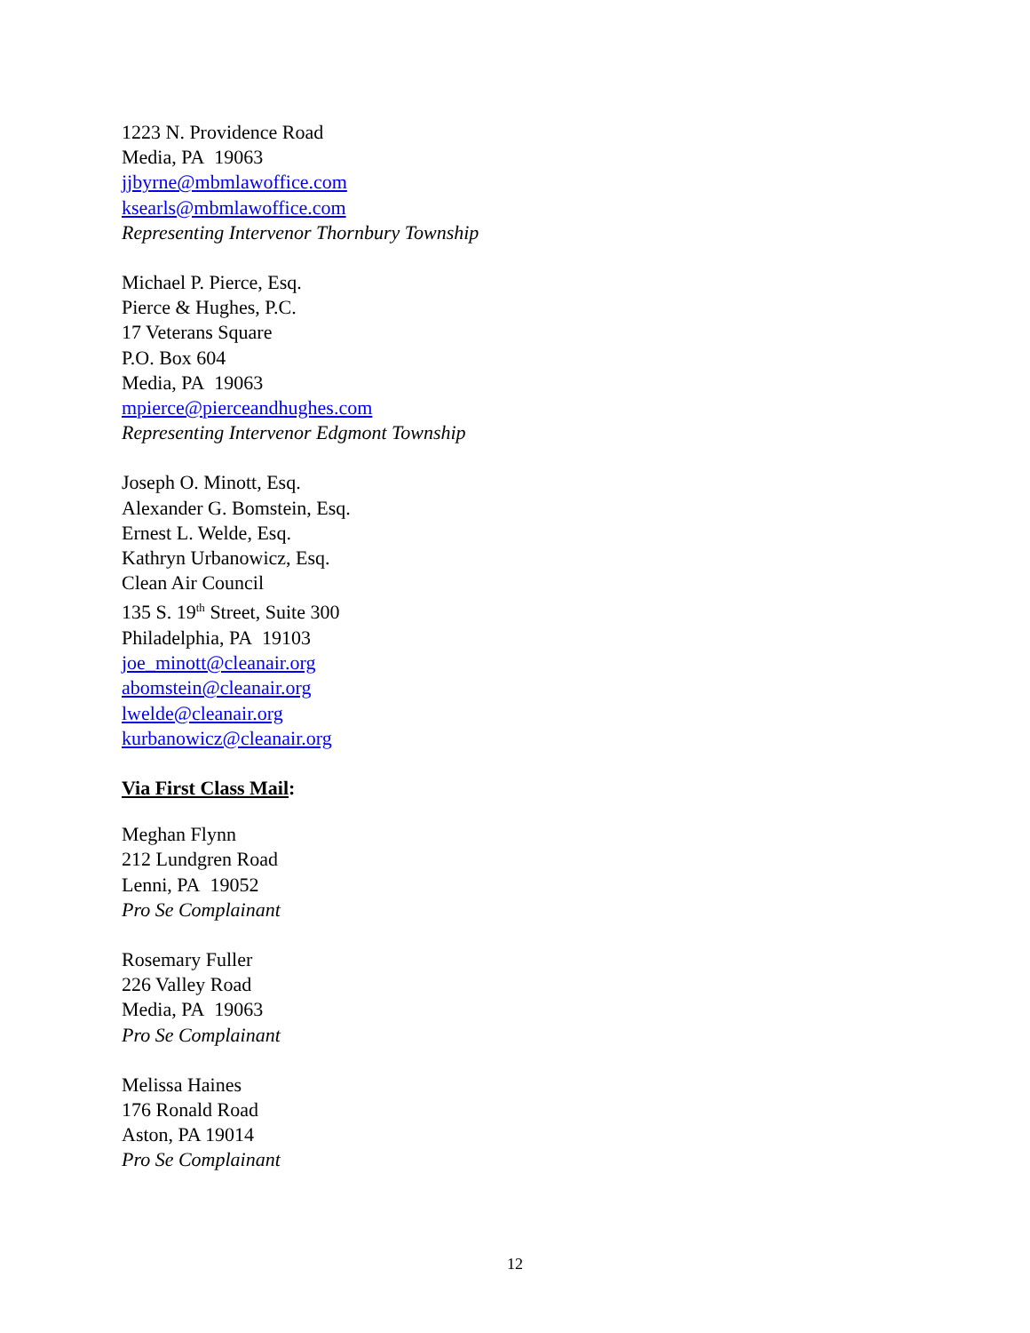1223 N. Providence Road
Media, PA 19063
jjbyrne@mbmlawoffice.com
ksearls@mbmlawoffice.com
Representing Intervenor Thornbury Township
Michael P. Pierce, Esq.
Pierce & Hughes, P.C.
17 Veterans Square
P.O. Box 604
Media, PA 19063
mpierce@pierceandhughes.com
Representing Intervenor Edgmont Township
Joseph O. Minott, Esq.
Alexander G. Bomstein, Esq.
Ernest L. Welde, Esq.
Kathryn Urbanowicz, Esq.
Clean Air Council
135 S. 19<sup>th</sup> Street, Suite 300
Philadelphia, PA 19103
joe_minott@cleanair.org
abomstein@cleanair.org
lwelde@cleanair.org
kurbanowicz@cleanair.org
Via First Class Mail:
Meghan Flynn
212 Lundgren Road
Lenni, PA 19052
Pro Se Complainant
Rosemary Fuller
226 Valley Road
Media, PA 19063
Pro Se Complainant
Melissa Haines
176 Ronald Road
Aston, PA 19014
Pro Se Complainant
12